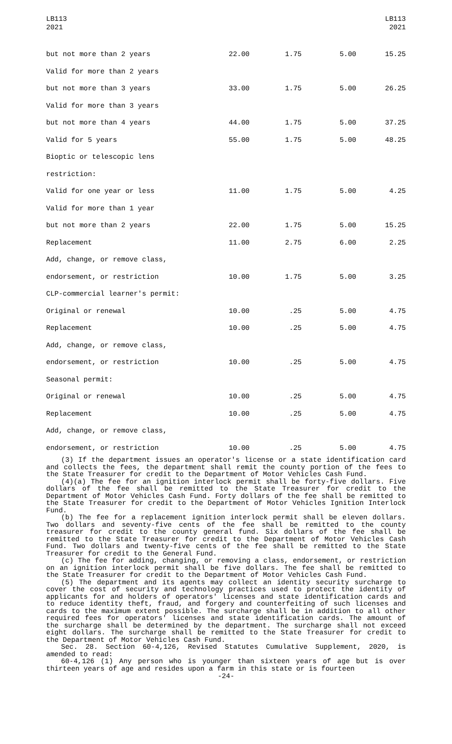LB113
2021
LB113
2021
| but not more than 2 years | 22.00 | 1.75 | 5.00 | 15.25 |
| Valid for more than 2 years | | | | |
| but not more than 3 years | 33.00 | 1.75 | 5.00 | 26.25 |
| Valid for more than 3 years | | | | |
| but not more than 4 years | 44.00 | 1.75 | 5.00 | 37.25 |
| Valid for 5 years | 55.00 | 1.75 | 5.00 | 48.25 |
| Bioptic or telescopic lens | | | | |
| restriction: | | | | |
| Valid for one year or less | 11.00 | 1.75 | 5.00 | 4.25 |
| Valid for more than 1 year | | | | |
| but not more than 2 years | 22.00 | 1.75 | 5.00 | 15.25 |
| Replacement | 11.00 | 2.75 | 6.00 | 2.25 |
| Add, change, or remove class, | | | | |
| endorsement, or restriction | 10.00 | 1.75 | 5.00 | 3.25 |
| CLP-commercial learner's permit: | | | | |
| Original or renewal | 10.00 | .25 | 5.00 | 4.75 |
| Replacement | 10.00 | .25 | 5.00 | 4.75 |
| Add, change, or remove class, | | | | |
| endorsement, or restriction | 10.00 | .25 | 5.00 | 4.75 |
| Seasonal permit: | | | | |
| Original or renewal | 10.00 | .25 | 5.00 | 4.75 |
| Replacement | 10.00 | .25 | 5.00 | 4.75 |
| Add, change, or remove class, | | | | |
| endorsement, or restriction | 10.00 | .25 | 5.00 | 4.75 |
(3) If the department issues an operator's license or a state identification card and collects the fees, the department shall remit the county portion of the fees to the State Treasurer for credit to the Department of Motor Vehicles Cash Fund.
(4)(a) The fee for an ignition interlock permit shall be forty-five dollars. Five dollars of the fee shall be remitted to the State Treasurer for credit to the Department of Motor Vehicles Cash Fund. Forty dollars of the fee shall be remitted to the State Treasurer for credit to the Department of Motor Vehicles Ignition Interlock Fund.
(b) The fee for a replacement ignition interlock permit shall be eleven dollars. Two dollars and seventy-five cents of the fee shall be remitted to the county treasurer for credit to the county general fund. Six dollars of the fee shall be remitted to the State Treasurer for credit to the Department of Motor Vehicles Cash Fund. Two dollars and twenty-five cents of the fee shall be remitted to the State Treasurer for credit to the General Fund.
(c) The fee for adding, changing, or removing a class, endorsement, or restriction on an ignition interlock permit shall be five dollars. The fee shall be remitted to the State Treasurer for credit to the Department of Motor Vehicles Cash Fund.
(5) The department and its agents may collect an identity security surcharge to cover the cost of security and technology practices used to protect the identity of applicants for and holders of operators' licenses and state identification cards and to reduce identity theft, fraud, and forgery and counterfeiting of such licenses and cards to the maximum extent possible. The surcharge shall be in addition to all other required fees for operators' licenses and state identification cards. The amount of the surcharge shall be determined by the department. The surcharge shall not exceed eight dollars. The surcharge shall be remitted to the State Treasurer for credit to the Department of Motor Vehicles Cash Fund.
Sec. 28. Section 60-4,126, Revised Statutes Cumulative Supplement, 2020, is amended to read:
60-4,126 (1) Any person who is younger than sixteen years of age but is over thirteen years of age and resides upon a farm in this state or is fourteen
-24-